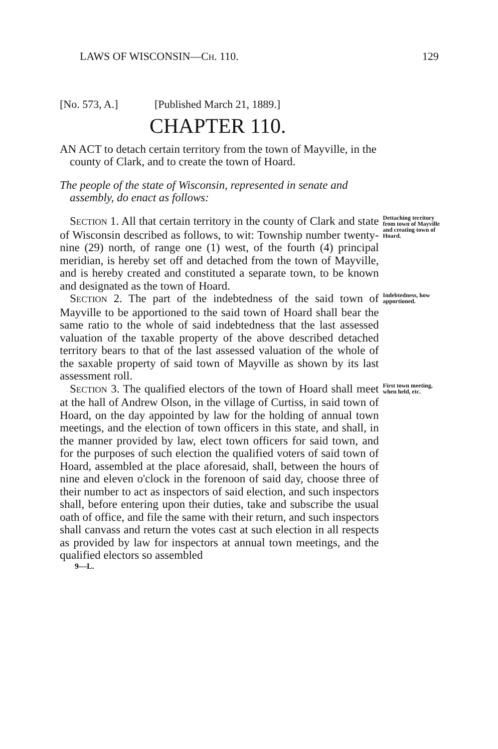LAWS OF WISCONSIN—CH. 110. 129
[No. 573, A.] [Published March 21, 1889.]
CHAPTER 110.
AN ACT to detach certain territory from the town of Mayville, in the county of Clark, and to create the town of Hoard.
The people of the state of Wisconsin, represented in senate and assembly, do enact as follows:
SECTION 1. All that certain territory in the county of Clark and state of Wisconsin described as follows, to wit: Township number twenty-nine (29) north, of range one (1) west, of the fourth (4) principal meridian, is hereby set off and detached from the town of Mayville, and is hereby created and constituted a separate town, to be known and designated as the town of Hoard.
Dettaching territory from town of Mayville and creating town of Hoard.
SECTION 2. The part of the indebtedness of the said town of Mayville to be apportioned to the said town of Hoard shall bear the same ratio to the whole of said indebtedness that the last assessed valuation of the taxable property of the above described detached territory bears to that of the last assessed valuation of the whole of the saxable property of said town of Mayville as shown by its last assessment roll.
Indebtedness, how apportioned.
SECTION 3. The qualified electors of the town of Hoard shall meet at the hall of Andrew Olson, in the village of Curtiss, in said town of Hoard, on the day appointed by law for the holding of annual town meetings, and the election of town officers in this state, and shall, in the manner provided by law, elect town officers for said town, and for the purposes of such election the qualified voters of said town of Hoard, assembled at the place aforesaid, shall, between the hours of nine and eleven o'clock in the forenoon of said day, choose three of their number to act as inspectors of said election, and such inspectors shall, before entering upon their duties, take and subscribe the usual oath of office, and file the same with their return, and such inspectors shall canvass and return the votes cast at such election in all respects as provided by law for inspectors at annual town meetings, and the qualified electors so assembled
First town meeting, when held, etc.
9—L.